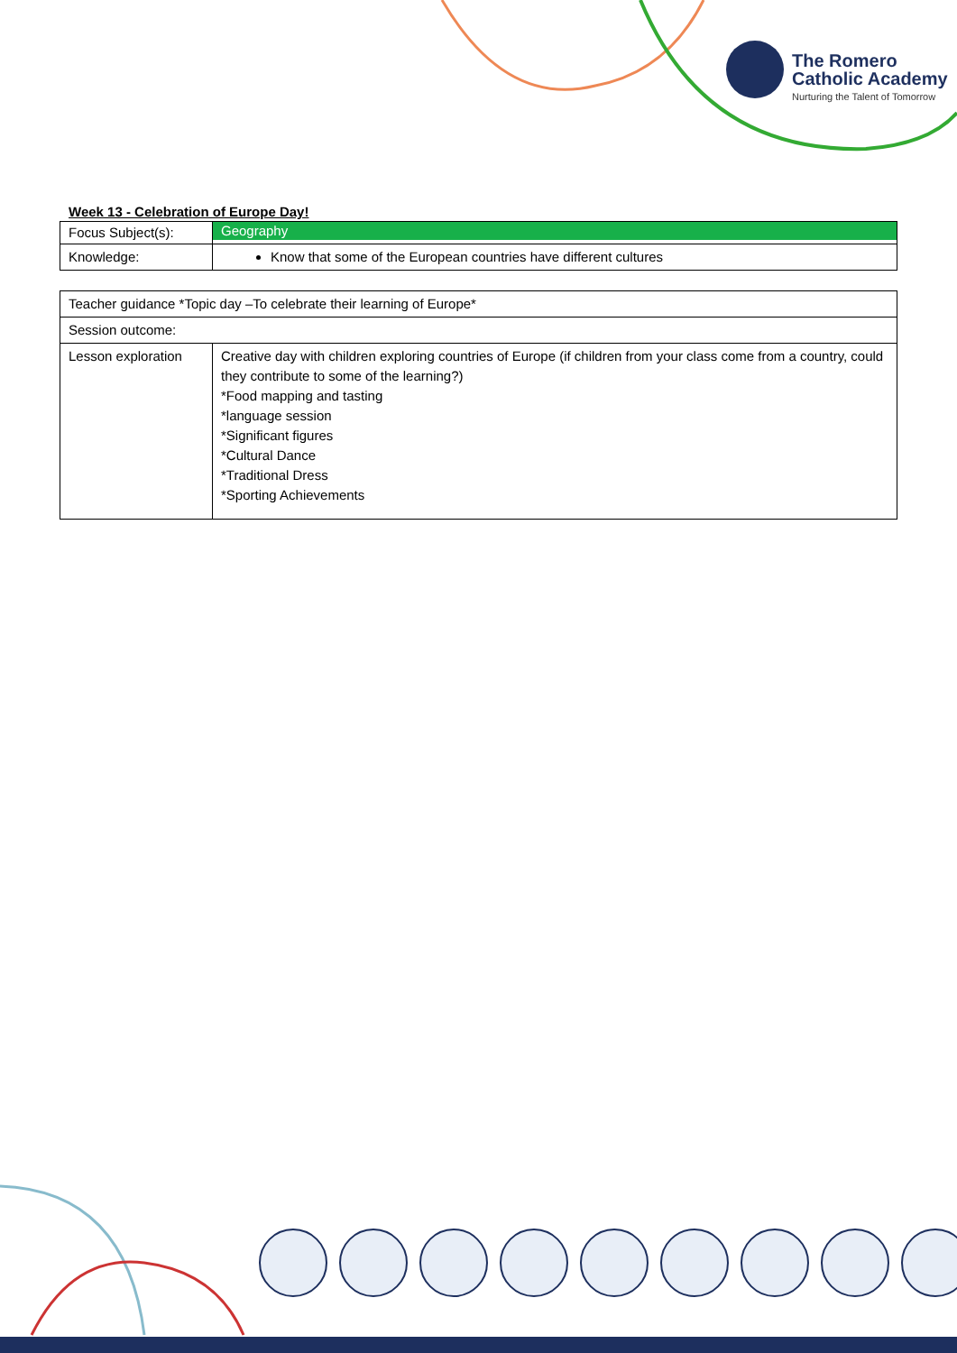The Romero
Catholic Academy
Nurturing the Talent of Tomorrow
Week 13 - Celebration of Europe Day!
| Focus Subject(s): | Geography |
| Knowledge: | Know that some of the European countries have different cultures |
| Teacher guidance *Topic day –To celebrate their learning of Europe* | |
| Session outcome: | |
| Lesson exploration | Creative day with children exploring countries of Europe (if children from your class come from a country, could they contribute to some of the learning?) *Food mapping and tasting *language session *Significant figures *Cultural Dance *Traditional Dress *Sporting Achievements |